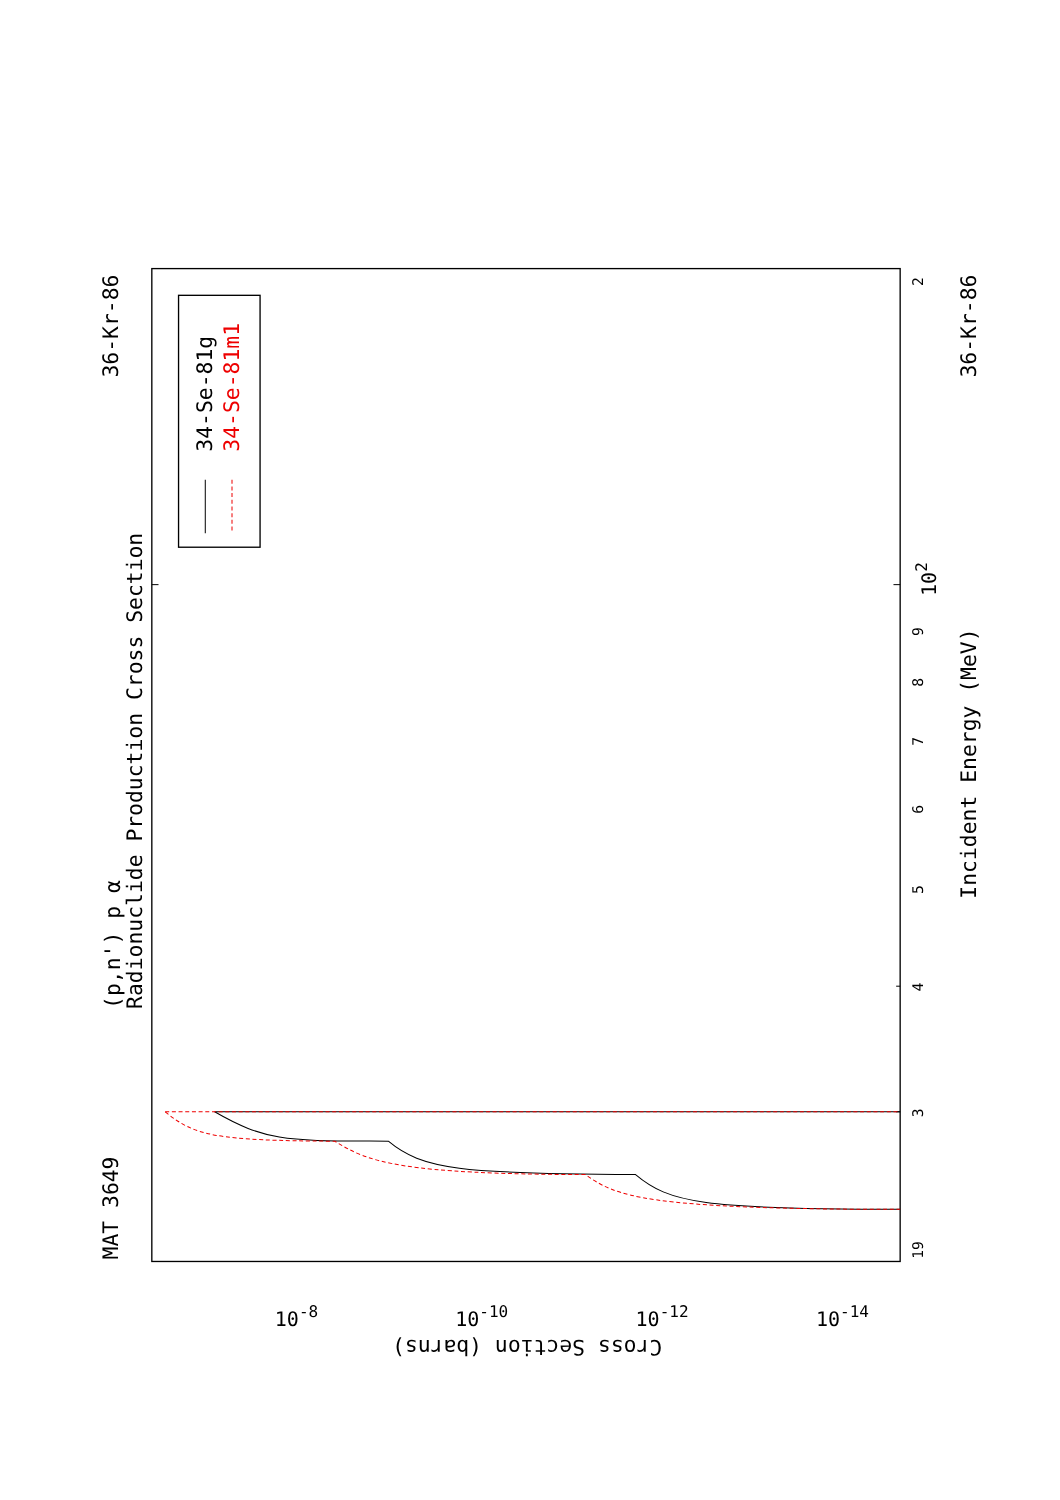(p,n') p α
Radionuclide Production Cross Section
MAT 3649
36-Kr-86
36-Kr-86
34-Se-81g
34-Se-81m1
Incident Energy (MeV)
Cross Section (barns)
19
3
4
5
6
7
8
9
102
2
10-8
10-10
10-12
10-14